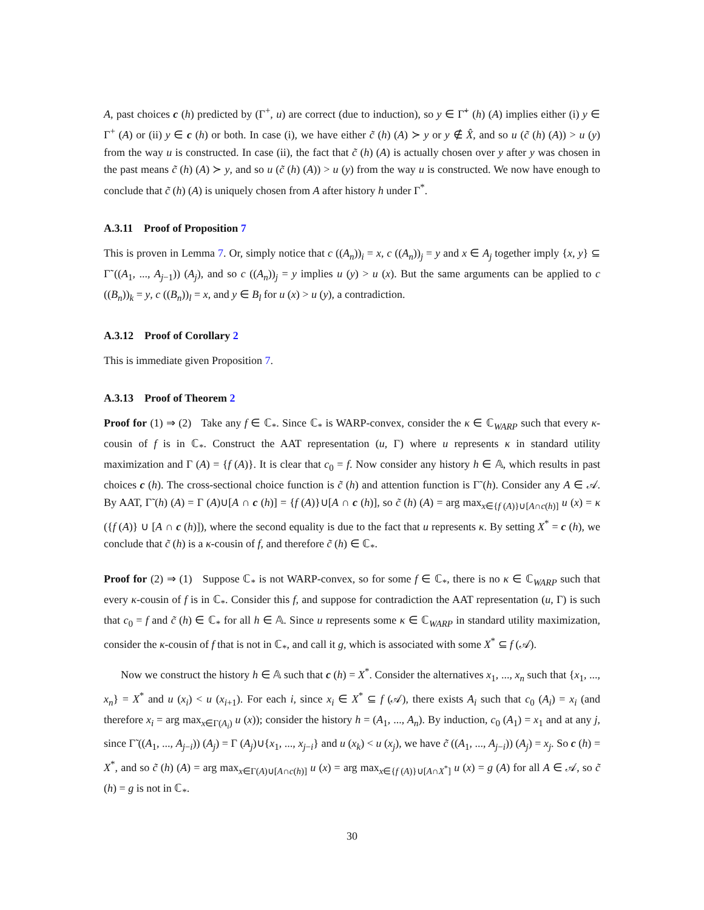A, past choices c (h) predicted by (Γ<sup>+</sup>, u) are correct (due to induction), so y ∈ Γ̃<sup>+</sup> (h) (A) implies either (i) y ∈ Γ<sup>+</sup> (A) or (ii) y ∈ c (h) or both. In case (i), we have either c̃ (h) (A) ≻ y or y ∉ X̂, and so u (c̃ (h) (A)) > u (y) from the way u is constructed. In case (ii), the fact that c̃ (h) (A) is actually chosen over y after y was chosen in the past means c̃ (h) (A) ≻ y, and so u (c̃ (h) (A)) > u (y) from the way u is constructed. We now have enough to conclude that c̃ (h) (A) is uniquely chosen from A after history h under Γ<sup>*</sup>.
A.3.11 Proof of Proposition 7
This is proven in Lemma 7. Or, simply notice that c ((A<sub>n</sub>))<sub>i</sub> = x, c ((A<sub>n</sub>))<sub>j</sub> = y and x ∈ A<sub>j</sub> together imply {x, y} ⊆ Γ̃ ((A<sub>1</sub>, ..., A<sub>j−1</sub>)) (A<sub>j</sub>), and so c ((A<sub>n</sub>))<sub>j</sub> = y implies u (y) > u (x). But the same arguments can be applied to c ((B<sub>n</sub>))<sub>k</sub> = y, c ((B<sub>n</sub>))<sub>l</sub> = x, and y ∈ B<sub>l</sub> for u (x) > u (y), a contradiction.
A.3.12 Proof of Corollary 2
This is immediate given Proposition 7.
A.3.13 Proof of Theorem 2
Proof for (1) ⇒ (2) Take any f ∈ ℂ<sub>*</sub>. Since ℂ<sub>*</sub> is WARP-convex, consider the κ ∈ ℂ<sub>WARP</sub> such that every κ-cousin of f is in ℂ<sub>*</sub>. Construct the AAT representation (u, Γ) where u represents κ in standard utility maximization and Γ (A) = {f (A)}. It is clear that c<sub>0</sub> = f. Now consider any history h ∈ 𝔸, which results in past choices c (h). The cross-sectional choice function is c̃ (h) and attention function is Γ̃ (h). Consider any A ∈ 𝒜. By AAT, Γ̃ (h) (A) = Γ (A)∪[A ∩ c (h)] = {f (A)}∪[A ∩ c (h)], so c̃ (h) (A) = arg max<sub>x∈{f (A)}∪[A∩c(h)]</sub> u (x) = κ ({f (A)} ∪ [A ∩ c (h)]), where the second equality is due to the fact that u represents κ. By setting X<sup>*</sup> = c (h), we conclude that c̃ (h) is a κ-cousin of f, and therefore c̃ (h) ∈ ℂ<sub>*</sub>.
Proof for (2) ⇒ (1) Suppose ℂ<sub>*</sub> is not WARP-convex, so for some f ∈ ℂ<sub>*</sub>, there is no κ ∈ ℂ<sub>WARP</sub> such that every κ-cousin of f is in ℂ<sub>*</sub>. Consider this f, and suppose for contradiction the AAT representation (u, Γ) is such that c<sub>0</sub> = f and c̃ (h) ∈ ℂ<sub>*</sub> for all h ∈ 𝔸. Since u represents some κ ∈ ℂ<sub>WARP</sub> in standard utility maximization, consider the κ-cousin of f that is not in ℂ<sub>*</sub>, and call it g, which is associated with some X<sup>*</sup> ⊆ f (𝒜).
Now we construct the history h ∈ 𝔸 such that c (h) = X<sup>*</sup>. Consider the alternatives x<sub>1</sub>, ..., x<sub>n</sub> such that {x<sub>1</sub>, ..., x<sub>n</sub>} = X<sup>*</sup> and u (x<sub>i</sub>) < u (x<sub>i+1</sub>). For each i, since x<sub>i</sub> ∈ X<sup>*</sup> ⊆ f (𝒜), there exists A<sub>i</sub> such that c<sub>0</sub> (A<sub>i</sub>) = x<sub>i</sub> (and therefore x<sub>i</sub> = arg max<sub>x∈Γ(A<sub>i</sub>)</sub> u (x)); consider the history h = (A<sub>1</sub>, ..., A<sub>n</sub>). By induction, c<sub>0</sub> (A<sub>1</sub>) = x<sub>1</sub> and at any j, since Γ̃ ((A<sub>1</sub>, ..., A<sub>j−i</sub>)) (A<sub>j</sub>) = Γ (A<sub>j</sub>)∪{x<sub>1</sub>, ..., x<sub>j−i</sub>} and u (x<sub>k</sub>) < u (x<sub>j</sub>), we have c̃ ((A<sub>1</sub>, ..., A<sub>j−i</sub>)) (A<sub>j</sub>) = x<sub>j</sub>. So c (h) = X<sup>*</sup>, and so c̃ (h) (A) = arg max<sub>x∈Γ(A)∪[A∩c(h)]</sub> u (x) = arg max<sub>x∈{f (A)}∪[A∩X<sup>*</sup>]</sub> u (x) = g (A) for all A ∈ 𝒜, so c̃ (h) = g is not in ℂ<sub>*</sub>.
30